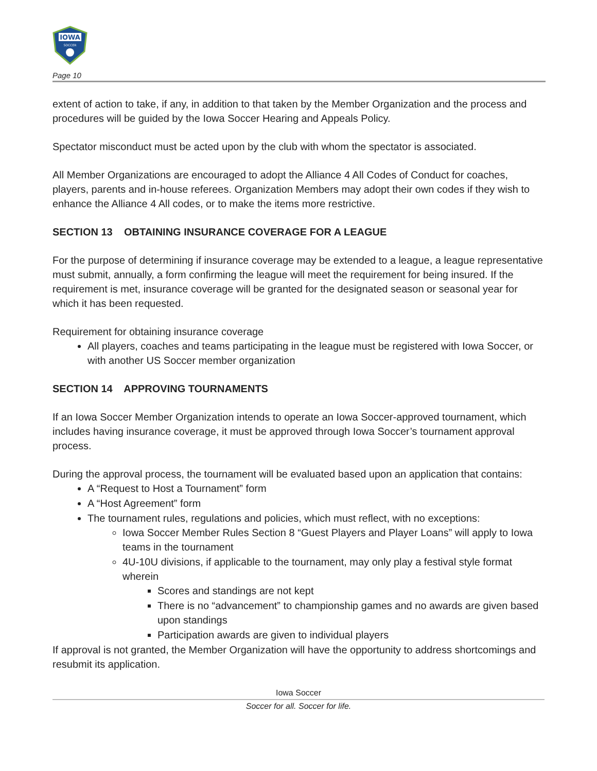IOWA
SOCCER
Page 10
extent of action to take, if any, in addition to that taken by the Member Organization and the process and procedures will be guided by the Iowa Soccer Hearing and Appeals Policy.
Spectator misconduct must be acted upon by the club with whom the spectator is associated.
All Member Organizations are encouraged to adopt the Alliance 4 All Codes of Conduct for coaches, players, parents and in-house referees. Organization Members may adopt their own codes if they wish to enhance the Alliance 4 All codes, or to make the items more restrictive.
SECTION 13 OBTAINING INSURANCE COVERAGE FOR A LEAGUE
For the purpose of determining if insurance coverage may be extended to a league, a league representative must submit, annually, a form confirming the league will meet the requirement for being insured. If the requirement is met, insurance coverage will be granted for the designated season or seasonal year for which it has been requested.
Requirement for obtaining insurance coverage
All players, coaches and teams participating in the league must be registered with Iowa Soccer, or with another US Soccer member organization
SECTION 14 APPROVING TOURNAMENTS
If an Iowa Soccer Member Organization intends to operate an Iowa Soccer-approved tournament, which includes having insurance coverage, it must be approved through Iowa Soccer’s tournament approval process.
During the approval process, the tournament will be evaluated based upon an application that contains:
A “Request to Host a Tournament” form
A “Host Agreement” form
The tournament rules, regulations and policies, which must reflect, with no exceptions:
Iowa Soccer Member Rules Section 8 “Guest Players and Player Loans” will apply to Iowa teams in the tournament
4U-10U divisions, if applicable to the tournament, may only play a festival style format wherein
Scores and standings are not kept
There is no “advancement” to championship games and no awards are given based upon standings
Participation awards are given to individual players
If approval is not granted, the Member Organization will have the opportunity to address shortcomings and resubmit its application.
Iowa Soccer
Soccer for all. Soccer for life.